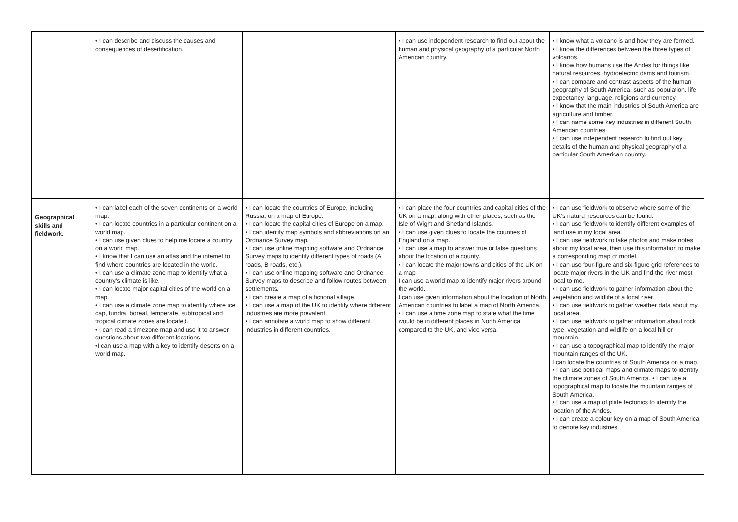| | • I can describe and discuss the causes and consequences of desertification. | | • I can use independent research to find out about the human and physical geography of a particular North American country. | • I know what a volcano is and how they are formed. • I know the differences between the three types of volcanos. • I know how humans use the Andes for things like natural resources, hydroelectric dams and tourism. • I can compare and contrast aspects of the human geography of South America, such as population, life expectancy, language, religions and currency. • I know that the main industries of South America are agriculture and timber. • I can name some key industries in different South American countries. • I can use independent research to find out key details of the human and physical geography of a particular South American country. |
| Geographical skills and fieldwork. | • I can label each of the seven continents on a world map. • I can locate countries in a particular continent on a world map. • I can use given clues to help me locate a country on a world map. • I know that I can use an atlas and the internet to find where countries are located in the world. • I can use a climate zone map to identify what a country’s climate is like. • I can locate major capital cities of the world on a map. • I can use a climate zone map to identify where ice cap, tundra, boreal, temperate, subtropical and tropical climate zones are located. • I can read a timezone map and use it to answer questions about two different locations. •I can use a map with a key to identify deserts on a world map. | • I can locate the countries of Europe, including Russia, on a map of Europe. • I can locate the capital cities of Europe on a map. • I can identify map symbols and abbreviations on an Ordnance Survey map. • I can use online mapping software and Ordnance Survey maps to identify different types of roads (A roads, B roads, etc.). • I can use online mapping software and Ordnance Survey maps to describe and follow routes between settlements. • I can create a map of a fictional village. • I can use a map of the UK to identify where different industries are more prevalent. • I can annotate a world map to show different industries in different countries. | • I can place the four countries and capital cities of the UK on a map, along with other places, such as the Isle of Wight and Shetland Islands. • I can use given clues to locate the counties of England on a map. • I can use a map to answer true or false questions about the location of a county. • I can locate the major towns and cities of the UK on a map I can use a world map to identify major rivers around the world. I can use given information about the location of North American countries to label a map of North America. • I can use a time zone map to state what the time would be in different places in North America compared to the UK, and vice versa. | • I can use fieldwork to observe where some of the UK’s natural resources can be found. • I can use fieldwork to identify different examples of land use in my local area. • I can use fieldwork to take photos and make notes about my local area, then use this information to make a corresponding map or model. • I can use four-figure and six-figure grid references to locate major rivers in the UK and find the river most local to me. • I can use fieldwork to gather information about the vegetation and wildlife of a local river. • I can use fieldwork to gather weather data about my local area. • I can use fieldwork to gather information about rock type, vegetation and wildlife on a local hill or mountain. • I can use a topographical map to identify the major mountain ranges of the UK. I can locate the countries of South America on a map. • I can use political maps and climate maps to identify the climate zones of South America. • I can use a topographical map to locate the mountain ranges of South America. • I can use a map of plate tectonics to identify the location of the Andes. • I can create a colour key on a map of South America to denote key industries. |